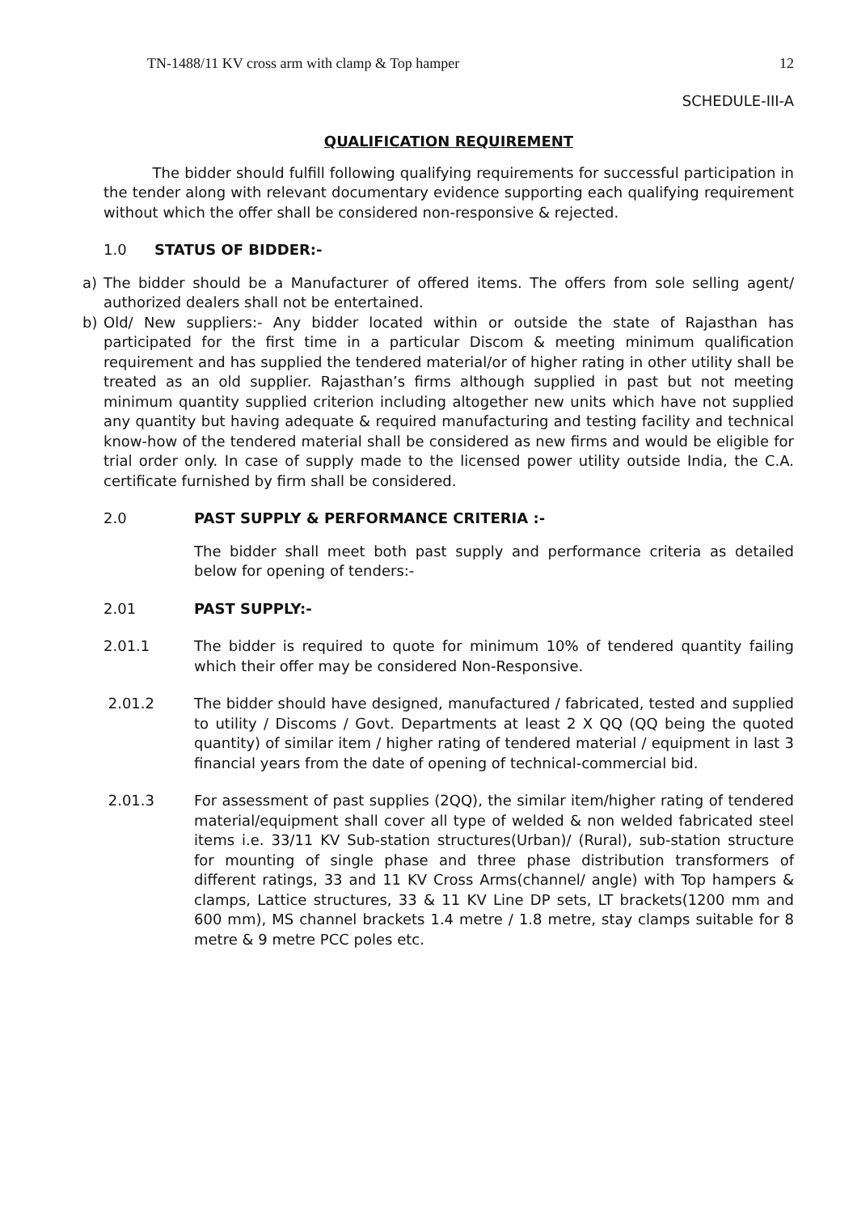TN-1488/11 KV cross arm with clamp & Top hamper 12
SCHEDULE-III-A
QUALIFICATION REQUIREMENT
The bidder should fulfill following qualifying requirements for successful participation in the tender along with relevant documentary evidence supporting each qualifying requirement without which the offer shall be considered non-responsive & rejected.
1.0 STATUS OF BIDDER:-
a) The bidder should be a Manufacturer of offered items. The offers from sole selling agent/ authorized dealers shall not be entertained.
b) Old/ New suppliers:- Any bidder located within or outside the state of Rajasthan has participated for the first time in a particular Discom & meeting minimum qualification requirement and has supplied the tendered material/or of higher rating in other utility shall be treated as an old supplier. Rajasthan’s firms although supplied in past but not meeting minimum quantity supplied criterion including altogether new units which have not supplied any quantity but having adequate & required manufacturing and testing facility and technical know-how of the tendered material shall be considered as new firms and would be eligible for trial order only. In case of supply made to the licensed power utility outside India, the C.A. certificate furnished by firm shall be considered.
2.0 PAST SUPPLY & PERFORMANCE CRITERIA :-
The bidder shall meet both past supply and performance criteria as detailed below for opening of tenders:-
2.01 PAST SUPPLY:-
2.01.1 The bidder is required to quote for minimum 10% of tendered quantity failing which their offer may be considered Non-Responsive.
2.01.2 The bidder should have designed, manufactured / fabricated, tested and supplied to utility / Discoms / Govt. Departments at least 2 X QQ (QQ being the quoted quantity) of similar item / higher rating of tendered material / equipment in last 3 financial years from the date of opening of technical-commercial bid.
2.01.3 For assessment of past supplies (2QQ), the similar item/higher rating of tendered material/equipment shall cover all type of welded & non welded fabricated steel items i.e. 33/11 KV Sub-station structures(Urban)/ (Rural), sub-station structure for mounting of single phase and three phase distribution transformers of different ratings, 33 and 11 KV Cross Arms(channel/ angle) with Top hampers & clamps, Lattice structures, 33 & 11 KV Line DP sets, LT brackets(1200 mm and 600 mm), MS channel brackets 1.4 metre / 1.8 metre, stay clamps suitable for 8 metre & 9 metre PCC poles etc.